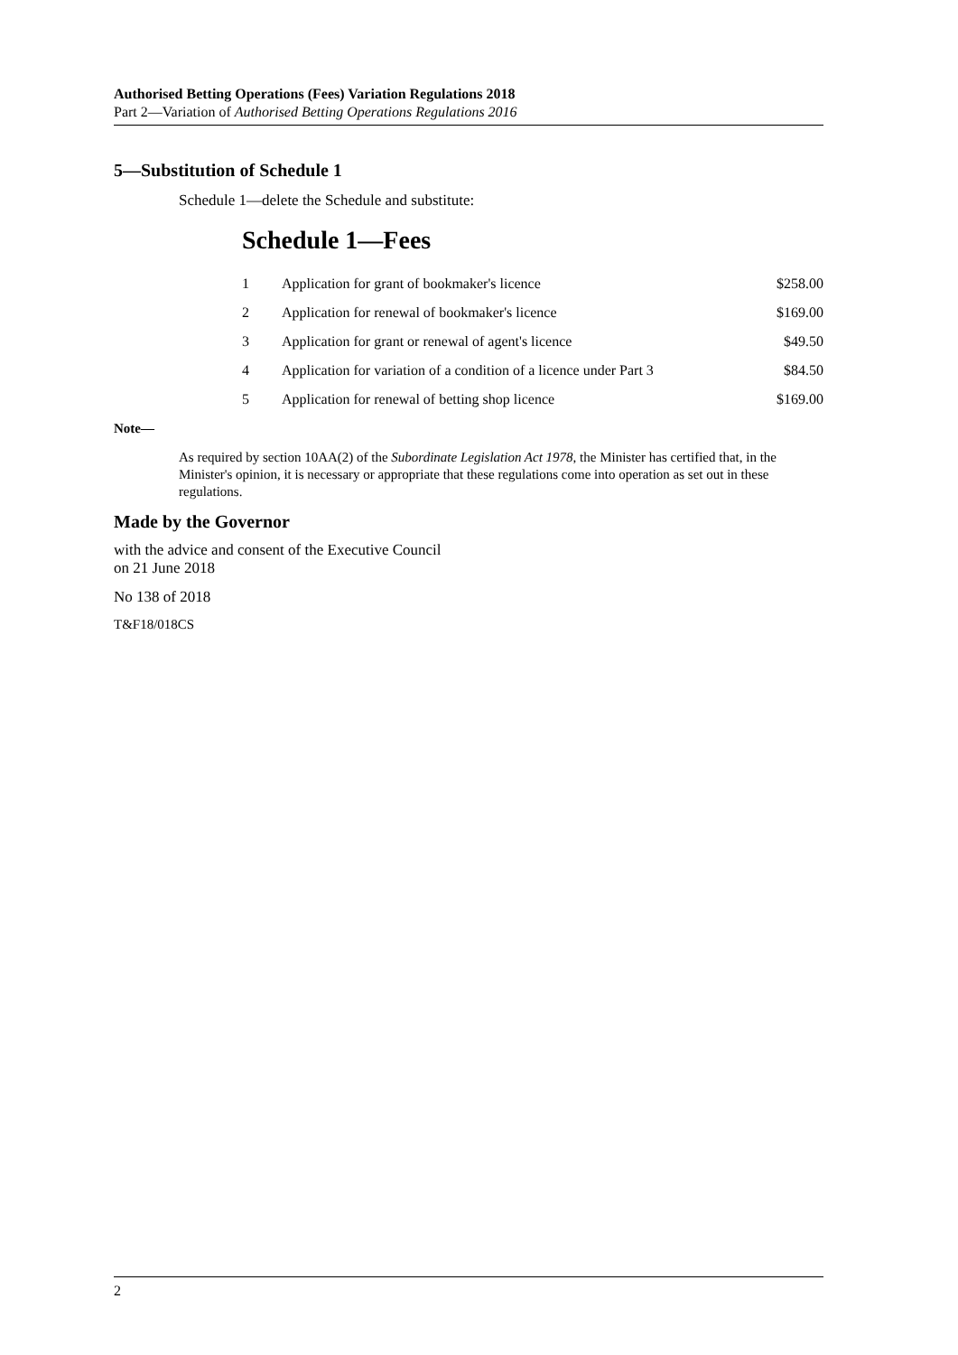Authorised Betting Operations (Fees) Variation Regulations 2018
Part 2—Variation of Authorised Betting Operations Regulations 2016
5—Substitution of Schedule 1
Schedule 1—delete the Schedule and substitute:
Schedule 1—Fees
| 1 | Application for grant of bookmaker's licence | $258.00 |
| 2 | Application for renewal of bookmaker's licence | $169.00 |
| 3 | Application for grant or renewal of agent's licence | $49.50 |
| 4 | Application for variation of a condition of a licence under Part 3 | $84.50 |
| 5 | Application for renewal of betting shop licence | $169.00 |
Note—
As required by section 10AA(2) of the Subordinate Legislation Act 1978, the Minister has certified that, in the Minister's opinion, it is necessary or appropriate that these regulations come into operation as set out in these regulations.
Made by the Governor
with the advice and consent of the Executive Council
on 21 June 2018
No 138 of 2018
T&F18/018CS
2